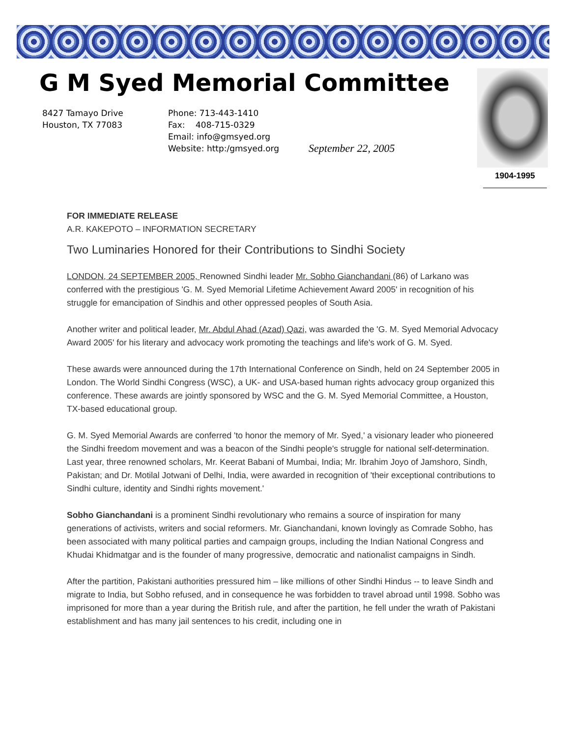G M Syed Memorial Committee
8427 Tamayo Drive
Houston, TX 77083
Phone: 713-443-1410
Fax: 408-715-0329
Email: info@gmsyed.org
Website: http:/gmsyed.org
September 22, 2005
1904-1995
FOR IMMEDIATE RELEASE
A.R. KAKEPOTO – INFORMATION SECRETARY
Two Luminaries Honored for their Contributions to Sindhi Society
LONDON, 24 SEPTEMBER 2005, Renowned Sindhi leader Mr. Sobho Gianchandani (86) of Larkano was conferred with the prestigious 'G. M. Syed Memorial Lifetime Achievement Award 2005' in recognition of his struggle for emancipation of Sindhis and other oppressed peoples of South Asia.
Another writer and political leader, Mr. Abdul Ahad (Azad) Qazi, was awarded the 'G. M. Syed Memorial Advocacy Award 2005' for his literary and advocacy work promoting the teachings and life's work of G. M. Syed.
These awards were announced during the 17th International Conference on Sindh, held on 24 September 2005 in London. The World Sindhi Congress (WSC), a UK- and USA-based human rights advocacy group organized this conference. These awards are jointly sponsored by WSC and the G. M. Syed Memorial Committee, a Houston, TX-based educational group.
G. M. Syed Memorial Awards are conferred 'to honor the memory of Mr. Syed,' a visionary leader who pioneered the Sindhi freedom movement and was a beacon of the Sindhi people's struggle for national self-determination. Last year, three renowned scholars, Mr. Keerat Babani of Mumbai, India; Mr. Ibrahim Joyo of Jamshoro, Sindh, Pakistan; and Dr. Motilal Jotwani of Delhi, India, were awarded in recognition of 'their exceptional contributions to Sindhi culture, identity and Sindhi rights movement.'
Sobho Gianchandani is a prominent Sindhi revolutionary who remains a source of inspiration for many generations of activists, writers and social reformers. Mr. Gianchandani, known lovingly as Comrade Sobho, has been associated with many political parties and campaign groups, including the Indian National Congress and Khudai Khidmatgar and is the founder of many progressive, democratic and nationalist campaigns in Sindh.
After the partition, Pakistani authorities pressured him – like millions of other Sindhi Hindus -- to leave Sindh and migrate to India, but Sobho refused, and in consequence he was forbidden to travel abroad until 1998. Sobho was imprisoned for more than a year during the British rule, and after the partition, he fell under the wrath of Pakistani establishment and has many jail sentences to his credit, including one in